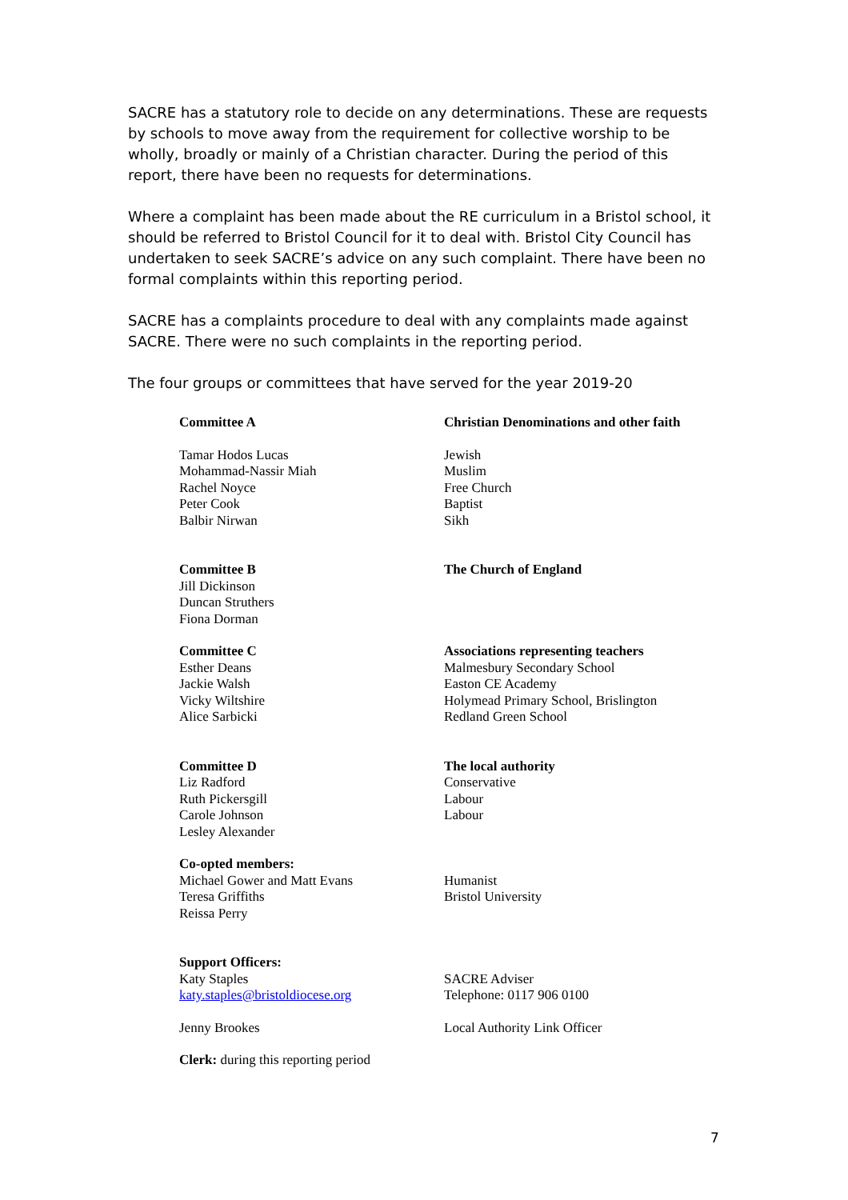SACRE has a statutory role to decide on any determinations. These are requests by schools to move away from the requirement for collective worship to be wholly, broadly or mainly of a Christian character. During the period of this report, there have been no requests for determinations.
Where a complaint has been made about the RE curriculum in a Bristol school, it should be referred to Bristol Council for it to deal with. Bristol City Council has undertaken to seek SACRE’s advice on any such complaint. There have been no formal complaints within this reporting period.
SACRE has a complaints procedure to deal with any complaints made against SACRE. There were no such complaints in the reporting period.
The four groups or committees that have served for the year 2019-20
| Committee A | Christian Denominations and other faith |
| Tamar Hodos Lucas Mohammad-Nassir Miah Rachel Noyce Peter Cook Balbir Nirwan | Jewish Muslim Free Church Baptist Sikh |
| Committee B Jill Dickinson Duncan Struthers Fiona Dorman | The Church of England |
| Committee C Esther Deans Jackie Walsh Vicky Wiltshire Alice Sarbicki | Associations representing teachers Malmesbury Secondary School Easton CE Academy Holymead Primary School, Brislington Redland Green School |
| Committee D Liz Radford Ruth Pickersgill Carole Johnson Lesley Alexander | The local authority Conservative Labour Labour |
| Co-opted members: Michael Gower and Matt Evans Teresa Griffiths Reissa Perry | Humanist Bristol University |
| Support Officers: Katy Staples katy.staples@bristoldiocese.org | SACRE Adviser Telephone: 0117 906 0100 |
| Jenny Brookes | Local Authority Link Officer |
| Clerk: during this reporting period | |
7